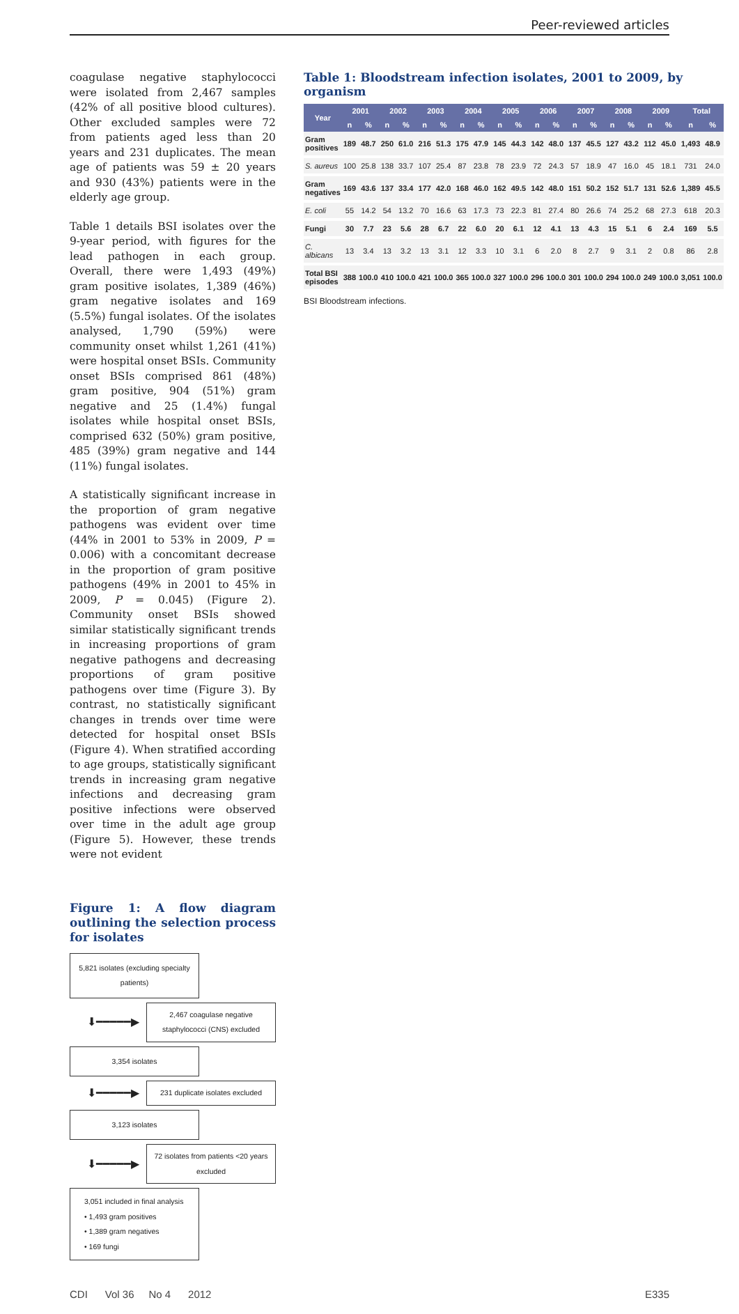Peer-reviewed articles
coagulase negative staphylococci were isolated from 2,467 samples (42% of all positive blood cultures). Other excluded samples were 72 from patients aged less than 20 years and 231 duplicates. The mean age of patients was 59 ± 20 years and 930 (43%) patients were in the elderly age group.
Table 1 details BSI isolates over the 9-year period, with figures for the lead pathogen in each group. Overall, there were 1,493 (49%) gram positive isolates, 1,389 (46%) gram negative isolates and 169 (5.5%) fungal isolates. Of the isolates analysed, 1,790 (59%) were community onset whilst 1,261 (41%) were hospital onset BSIs. Community onset BSIs comprised 861 (48%) gram positive, 904 (51%) gram negative and 25 (1.4%) fungal isolates while hospital onset BSIs, comprised 632 (50%) gram positive, 485 (39%) gram negative and 144 (11%) fungal isolates.
A statistically significant increase in the proportion of gram negative pathogens was evident over time (44% in 2001 to 53% in 2009, P = 0.006) with a concomitant decrease in the proportion of gram positive pathogens (49% in 2001 to 45% in 2009, P = 0.045) (Figure 2). Community onset BSIs showed similar statistically significant trends in increasing proportions of gram negative pathogens and decreasing proportions of gram positive pathogens over time (Figure 3). By contrast, no statistically significant changes in trends over time were detected for hospital onset BSIs (Figure 4). When stratified according to age groups, statistically significant trends in increasing gram negative infections and decreasing gram positive infections were observed over time in the adult age group (Figure 5). However, these trends were not evident
Figure 1: A flow diagram outlining the selection process for isolates
5,821 isolates (excluding specialty patients)
⬇━━━━━▶
2,467 coagulase negative staphylococci (CNS) excluded
3,354 isolates
⬇━━━━━▶
231 duplicate isolates excluded
3,123 isolates
⬇━━━━━▶
72 isolates from patients <20 years excluded
3,051 included in final analysis
• 1,493 gram positives
• 1,389 gram negatives
• 169 fungi
Table 1: Bloodstream infection isolates, 2001 to 2009, by organism
| Year | 2001 | | 2002 | | 2003 | | 2004 | | 2005 | | 2006 | | 2007 | | 2008 | | 2009 | | Total | |
| --- | --- | --- | --- | --- | --- | --- | --- | --- | --- | --- | --- | --- | --- | --- | --- | --- | --- | --- | --- | --- |
| | n | % | n | % | n | % | n | % | n | % | n | % | n | % | n | % | n | % | n | % |
| Gram positives | 189 | 48.7 | 250 | 61.0 | 216 | 51.3 | 175 | 47.9 | 145 | 44.3 | 142 | 48.0 | 137 | 45.5 | 127 | 43.2 | 112 | 45.0 | 1,493 | 48.9 |
| S. aureus | 100 | 25.8 | 138 | 33.7 | 107 | 25.4 | 87 | 23.8 | 78 | 23.9 | 72 | 24.3 | 57 | 18.9 | 47 | 16.0 | 45 | 18.1 | 731 | 24.0 |
| Gram negatives | 169 | 43.6 | 137 | 33.4 | 177 | 42.0 | 168 | 46.0 | 162 | 49.5 | 142 | 48.0 | 151 | 50.2 | 152 | 51.7 | 131 | 52.6 | 1,389 | 45.5 |
| E. coli | 55 | 14.2 | 54 | 13.2 | 70 | 16.6 | 63 | 17.3 | 73 | 22.3 | 81 | 27.4 | 80 | 26.6 | 74 | 25.2 | 68 | 27.3 | 618 | 20.3 |
| Fungi | 30 | 7.7 | 23 | 5.6 | 28 | 6.7 | 22 | 6.0 | 20 | 6.1 | 12 | 4.1 | 13 | 4.3 | 15 | 5.1 | 6 | 2.4 | 169 | 5.5 |
| C. albicans | 13 | 3.4 | 13 | 3.2 | 13 | 3.1 | 12 | 3.3 | 10 | 3.1 | 6 | 2.0 | 8 | 2.7 | 9 | 3.1 | 2 | 0.8 | 86 | 2.8 |
| Total BSI episodes | 388 | 100.0 | 410 | 100.0 | 421 | 100.0 | 365 | 100.0 | 327 | 100.0 | 296 | 100.0 | 301 | 100.0 | 294 | 100.0 | 249 | 100.0 | 3,051 | 100.0 |
BSI Bloodstream infections.
CDI Vol 36 No 4 2012 E335